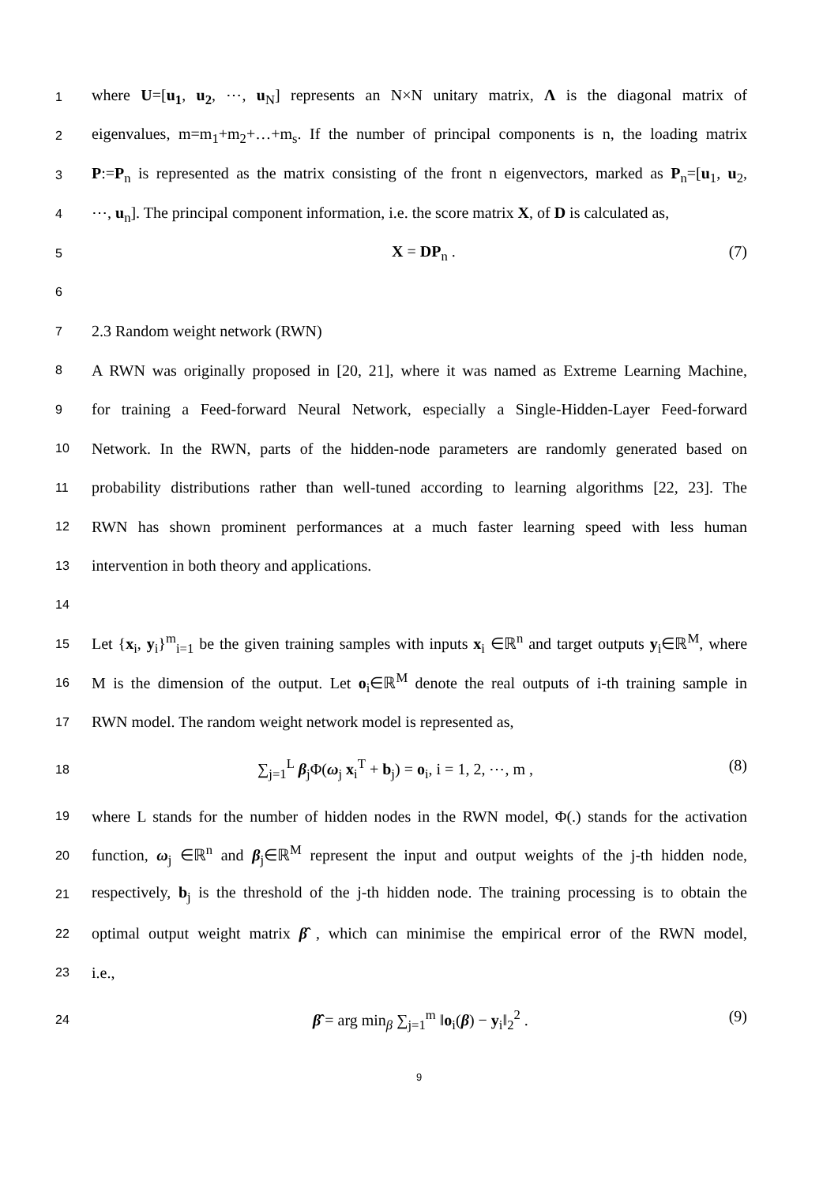1
where U=[u<sub>1</sub>, u<sub>2</sub>, ⋯, u<sub>N</sub>] represents an N×N unitary matrix, Λ is the diagonal matrix of
2
eigenvalues, m=m<sub>1</sub>+m<sub>2</sub>+…+m<sub>s</sub>. If the number of principal components is n, the loading matrix
3
P:=P<sub>n</sub> is represented as the matrix consisting of the front n eigenvectors, marked as P<sub>n</sub>=[u<sub>1</sub>, u<sub>2</sub>,
4
⋯, u<sub>n</sub>]. The principal component information, i.e. the score matrix X, of D is calculated as,
5
X = DP<sub>n</sub> . (7)
6
7
2.3 Random weight network (RWN)
8
A RWN was originally proposed in [20, 21], where it was named as Extreme Learning Machine,
9
for training a Feed-forward Neural Network, especially a Single-Hidden-Layer Feed-forward
10
Network. In the RWN, parts of the hidden-node parameters are randomly generated based on
11
probability distributions rather than well-tuned according to learning algorithms [22, 23]. The
12
RWN has shown prominent performances at a much faster learning speed with less human
13
intervention in both theory and applications.
14
15
Let {x<sub>i</sub>, y<sub>i</sub>}<sup>m</sup><sub>i=1</sub> be the given training samples with inputs x<sub>i</sub> ∈ℝ<sup>n</sup> and target outputs y<sub>i</sub>∈ℝ<sup>M</sup>, where
16
M is the dimension of the output. Let o<sub>i</sub>∈ℝ<sup>M</sup> denote the real outputs of i-th training sample in
17
RWN model. The random weight network model is represented as,
18
∑<sub>j=1</sub><sup>L</sup> β<sub>j</sub>Φ(ω<sub>j</sub> x<sub>i</sub><sup>T</sup> + b<sub>j</sub>) = o<sub>i</sub>, i = 1, 2, ⋯, m , (8)
19
where L stands for the number of hidden nodes in the RWN model, Φ(.) stands for the activation
20
function, ω<sub>j</sub> ∈ℝ<sup>n</sup> and β<sub>j</sub>∈ℝ<sup>M</sup> represent the input and output weights of the j-th hidden node,
21
respectively, b<sub>j</sub> is the threshold of the j-th hidden node. The training processing is to obtain the
22
optimal output weight matrix β̂ , which can minimise the empirical error of the RWN model,
23
i.e.,
24
β̂ = arg min<sub>β</sub> ∑<sub>j=1</sub><sup>m</sup> ‖o<sub>i</sub>(β) − y<sub>i</sub>‖<sub>2</sub><sup>2</sup> . (9)
9